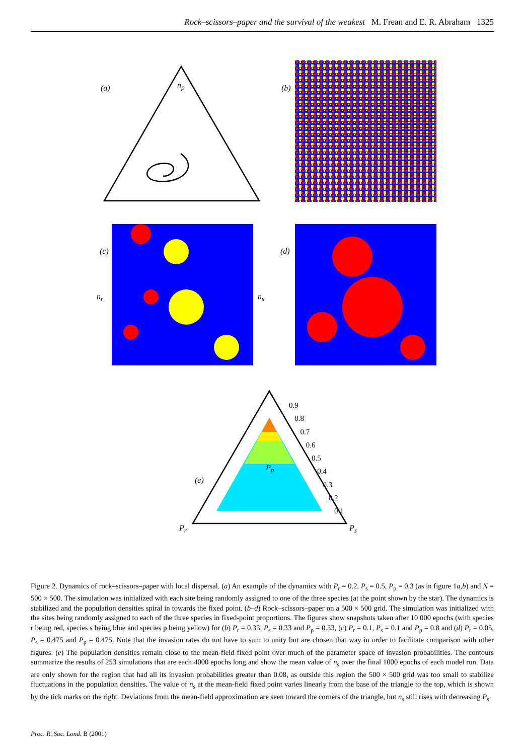Rock–scissors–paper and the survival of the weakest M. Frean and E. R. Abraham 1325
(a) n<sub>p</sub>
n<sub>r</sub> n<sub>s</sub>
(b)
(c) (d)
(e)
P<sub>p</sub>
P<sub>r</sub> P<sub>s</sub>
0.9
0.8
0.7
0.6
0.5
0.4
0.3
0.2
0.1
Figure 2. Dynamics of rock–scissors–paper with local dispersal. (a) An example of the dynamics with P<sub>r</sub> = 0.2, P<sub>s</sub> = 0.5, P<sub>p</sub> = 0.3 (as in figure 1a,b) and N = 500 × 500. The simulation was initialized with each site being randomly assigned to one of the three species (at the point shown by the star). The dynamics is stabilized and the population densities spiral in towards the fixed point. (b–d) Rock–scissors–paper on a 500 × 500 grid. The simulation was initialized with the sites being randomly assigned to each of the three species in fixed-point proportions. The figures show snapshots taken after 10 000 epochs (with species r being red, species s being blue and species p being yellow) for (b) P<sub>r</sub> = 0.33, P<sub>s</sub> = 0.33 and P<sub>p</sub> = 0.33, (c) P<sub>r</sub> = 0.1, P<sub>s</sub> = 0.1 and P<sub>p</sub> = 0.8 and (d) P<sub>r</sub> = 0.05, P<sub>s</sub> = 0.475 and P<sub>p</sub> = 0.475. Note that the invasion rates do not have to sum to unity but are chosen that way in order to facilitate comparison with other figures. (e) The population densities remain close to the mean-field fixed point over much of the parameter space of invasion probabilities. The contours summarize the results of 253 simulations that are each 4000 epochs long and show the mean value of n<sub>s</sub> over the final 1000 epochs of each model run. Data are only shown for the region that had all its invasion probabilities greater than 0.08, as outside this region the 500 × 500 grid was too small to stabilize fluctuations in the population densities. The value of n<sub>s</sub> at the mean-field fixed point varies linearly from the base of the triangle to the top, which is shown by the tick marks on the right. Deviations from the mean-field approximation are seen toward the corners of the triangle, but n<sub>s</sub> still rises with decreasing P<sub>s</sub>.
Proc. R. Soc. Lond. B (2001)